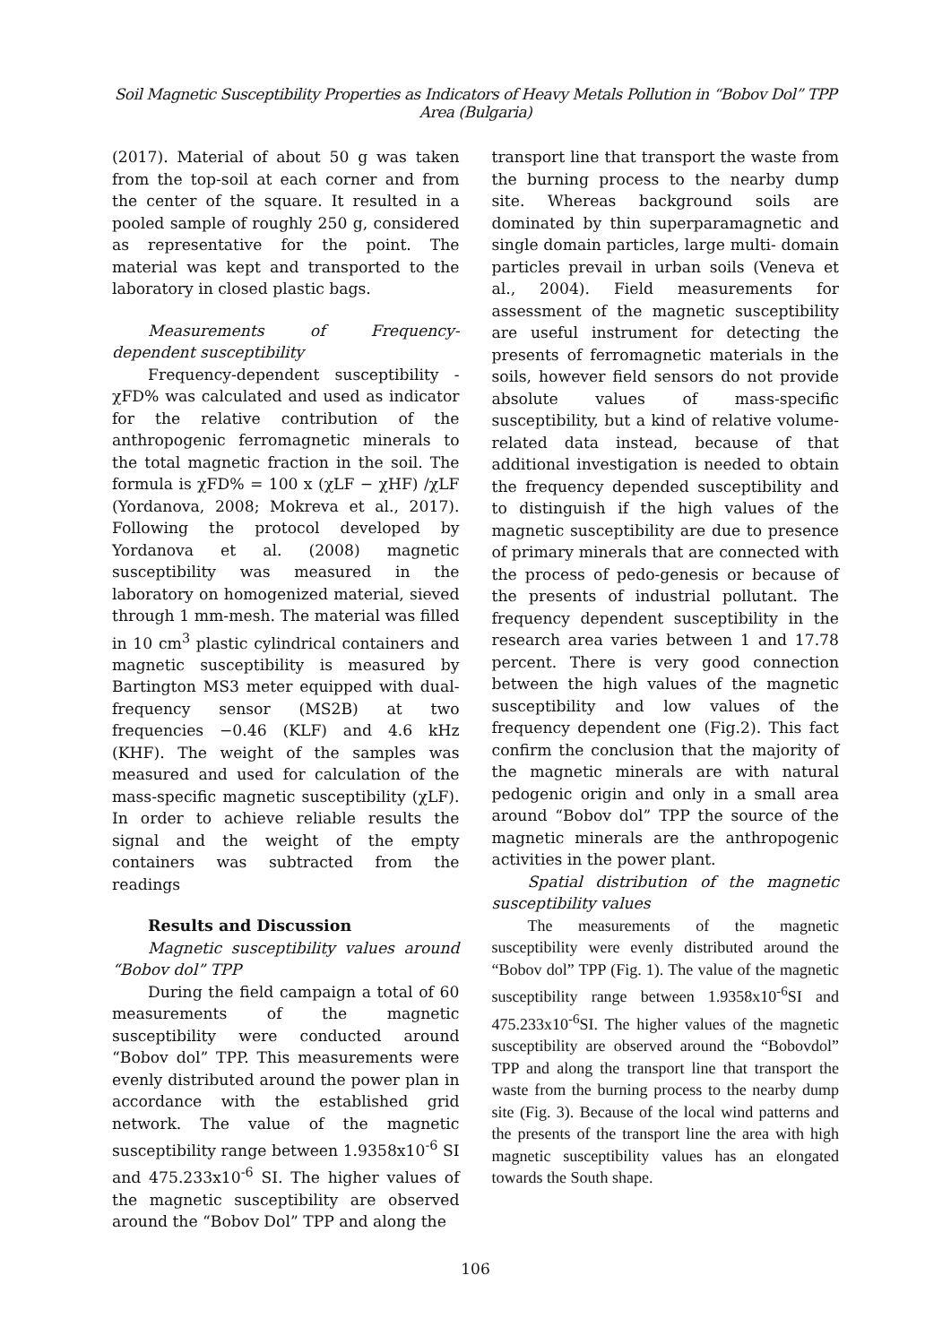Soil Magnetic Susceptibility Properties as Indicators of Heavy Metals Pollution in “Bobov Dol” TPP Area (Bulgaria)
(2017). Material of about 50 g was taken from the top-soil at each corner and from the center of the square. It resulted in a pooled sample of roughly 250 g, considered as representative for the point. The material was kept and transported to the laboratory in closed plastic bags.
Measurements of Frequency-dependent susceptibility
Frequency-dependent susceptibility - χFD% was calculated and used as indicator for the relative contribution of the anthropogenic ferromagnetic minerals to the total magnetic fraction in the soil. The formula is χFD% = 100 x (χLF − χHF) /χLF (Yordanova, 2008; Mokreva et al., 2017). Following the protocol developed by Yordanova et al. (2008) magnetic susceptibility was measured in the laboratory on homogenized material, sieved through 1 mm-mesh. The material was filled in 10 cm<sup>3</sup> plastic cylindrical containers and magnetic susceptibility is measured by Bartington MS3 meter equipped with dual-frequency sensor (MS2B) at two frequencies −0.46 (KLF) and 4.6 kHz (KHF). The weight of the samples was measured and used for calculation of the mass-specific magnetic susceptibility (χLF). In order to achieve reliable results the signal and the weight of the empty containers was subtracted from the readings
Results and Discussion
Magnetic susceptibility values around “Bobov dol” TPP
During the field campaign a total of 60 measurements of the magnetic susceptibility were conducted around “Bobov dol” TPP. This measurements were evenly distributed around the power plan in accordance with the established grid network. The value of the magnetic susceptibility range between 1.9358x10<sup>-6</sup> SI and 475.233x10<sup>-6</sup> SI. The higher values of the magnetic susceptibility are observed around the “Bobov Dol” TPP and along the
transport line that transport the waste from the burning process to the nearby dump site. Whereas background soils are dominated by thin superparamagnetic and single domain particles, large multi- domain particles prevail in urban soils (Veneva et al., 2004). Field measurements for assessment of the magnetic susceptibility are useful instrument for detecting the presents of ferromagnetic materials in the soils, however field sensors do not provide absolute values of mass-specific susceptibility, but a kind of relative volume-related data instead, because of that additional investigation is needed to obtain the frequency depended susceptibility and to distinguish if the high values of the magnetic susceptibility are due to presence of primary minerals that are connected with the process of pedo-genesis or because of the presents of industrial pollutant. The frequency dependent susceptibility in the research area varies between 1 and 17.78 percent. There is very good connection between the high values of the magnetic susceptibility and low values of the frequency dependent one (Fig.2). This fact confirm the conclusion that the majority of the magnetic minerals are with natural pedogenic origin and only in a small area around “Bobov dol” TPP the source of the magnetic minerals are the anthropogenic activities in the power plant.
Spatial distribution of the magnetic susceptibility values
The measurements of the magnetic susceptibility were evenly distributed around the “Bobov dol” TPP (Fig. 1). The value of the magnetic susceptibility range between 1.9358x10<sup>-6</sup>SI and 475.233x10<sup>-6</sup>SI. The higher values of the magnetic susceptibility are observed around the “Bobovdol” TPP and along the transport line that transport the waste from the burning process to the nearby dump site (Fig. 3). Because of the local wind patterns and the presents of the transport line the area with high magnetic susceptibility values has an elongated towards the South shape.
106